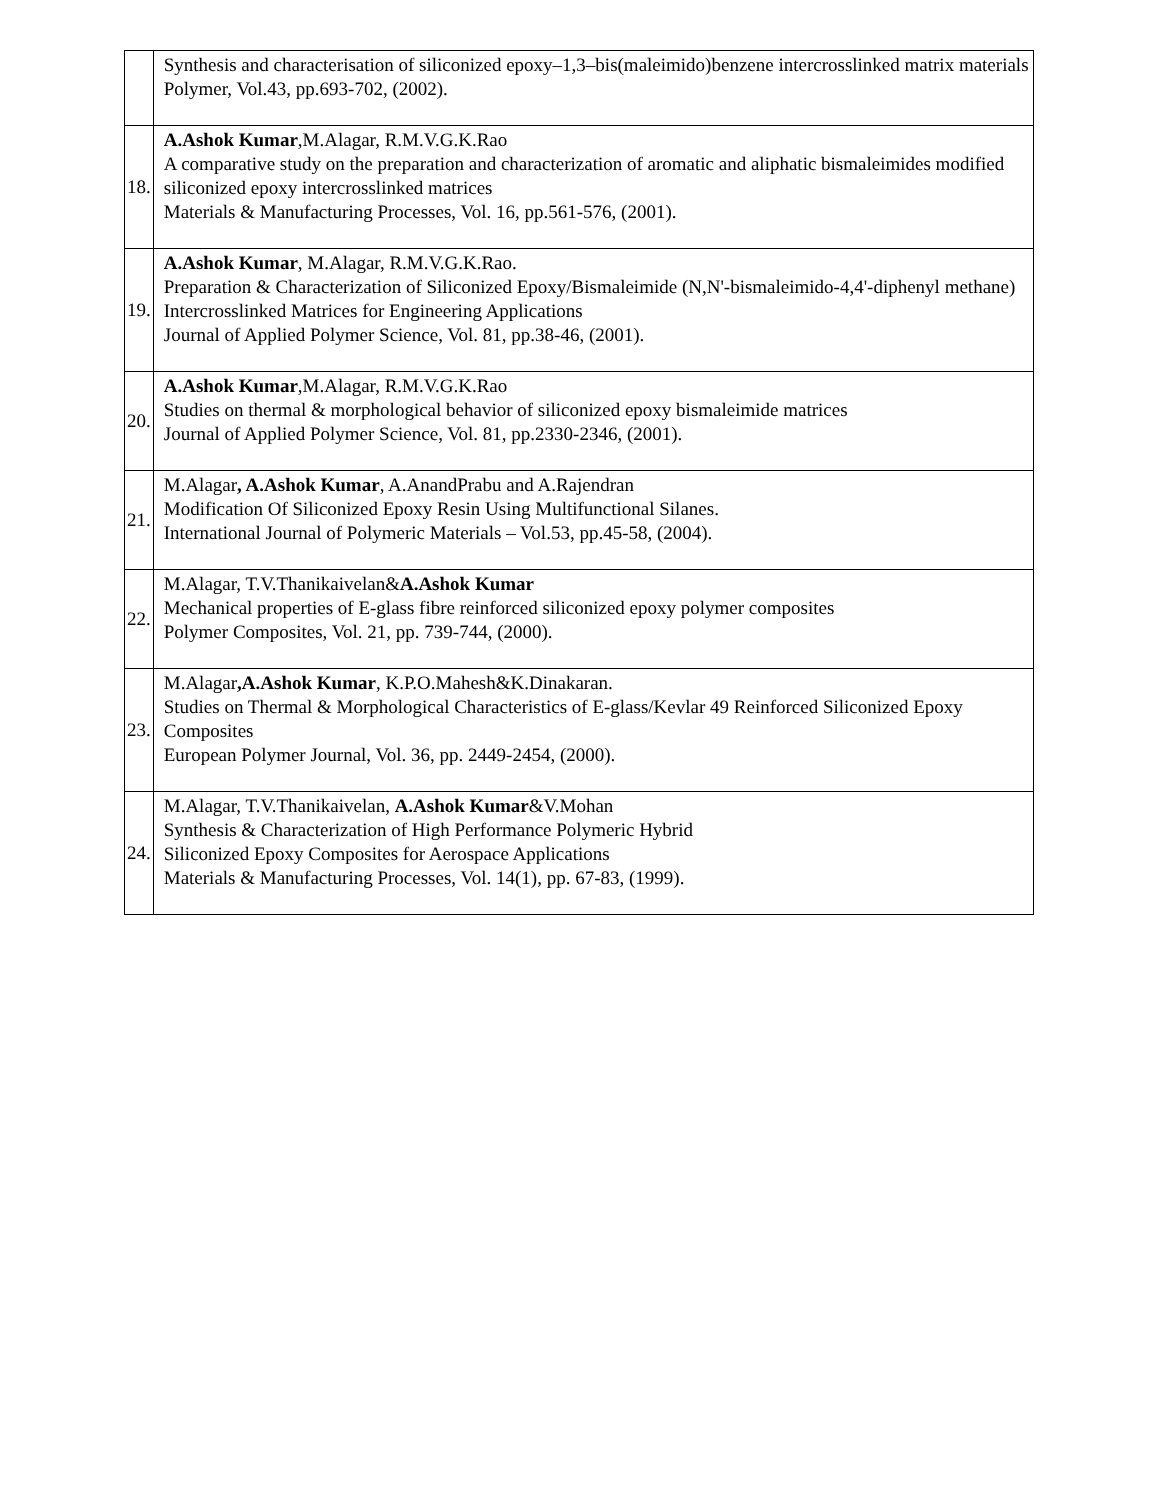| | Synthesis and characterisation of siliconized epoxy–1,3–bis(maleimido)benzene intercrosslinked matrix materials Polymer, Vol.43, pp.693-702, (2002). |
| 18. | A.Ashok Kumar ,M.Alagar, R.M.V.G.K.Rao A comparative study on the preparation and characterization of aromatic and aliphatic bismaleimides modified siliconized epoxy intercrosslinked matrices Materials & Manufacturing Processes, Vol. 16, pp.561-576, (2001). |
| 19. | A.Ashok Kumar , M.Alagar, R.M.V.G.K.Rao. Preparation & Characterization of Siliconized Epoxy/Bismaleimide (N,N'-bismaleimido-4,4'-diphenyl methane) Intercrosslinked Matrices for Engineering Applications Journal of Applied Polymer Science, Vol. 81, pp.38-46, (2001). |
| 20. | A.Ashok Kumar ,M.Alagar, R.M.V.G.K.Rao Studies on thermal & morphological behavior of siliconized epoxy bismaleimide matrices Journal of Applied Polymer Science, Vol. 81, pp.2330-2346, (2001). |
| 21. | M.Alagar , A.Ashok Kumar , A.AnandPrabu and A.Rajendran Modification Of Siliconized Epoxy Resin Using Multifunctional Silanes. International Journal of Polymeric Materials – Vol.53, pp.45-58, (2004). |
| 22. | M.Alagar, T.V.Thanikaivelan& A.Ashok Kumar Mechanical properties of E-glass fibre reinforced siliconized epoxy polymer composites Polymer Composites, Vol. 21, pp. 739-744, (2000). |
| 23. | M.Alagar , A.Ashok Kumar , K.P.O.Mahesh&K.Dinakaran. Studies on Thermal & Morphological Characteristics of E-glass/Kevlar 49 Reinforced Siliconized Epoxy Composites European Polymer Journal, Vol. 36, pp. 2449-2454, (2000). |
| 24. | M.Alagar, T.V.Thanikaivelan, A.Ashok Kumar &V.Mohan Synthesis & Characterization of High Performance Polymeric Hybrid Siliconized Epoxy Composites for Aerospace Applications Materials & Manufacturing Processes, Vol. 14(1), pp. 67-83, (1999). |